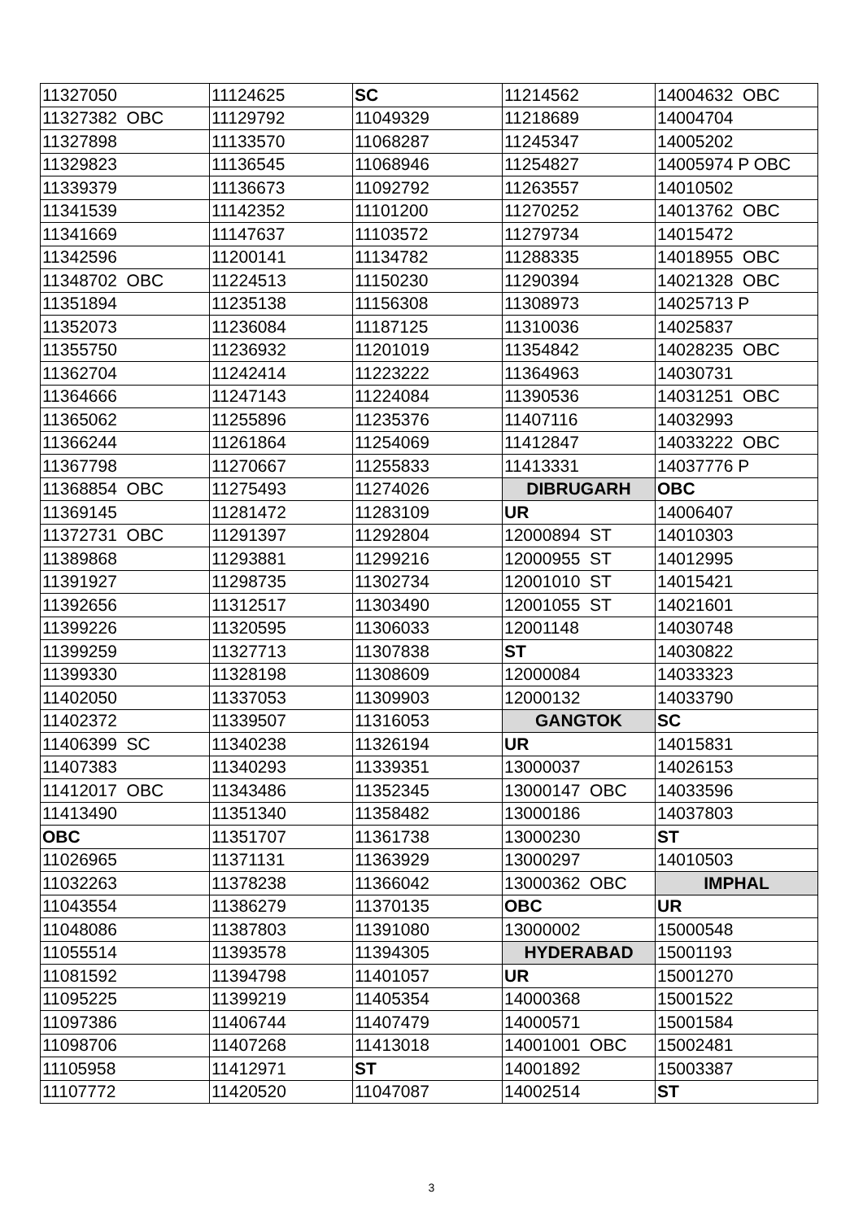| 11327050 | 11124625 | SC | 11214562 | 14004632 OBC |
| 11327382 OBC | 11129792 | 11049329 | 11218689 | 14004704 |
| 11327898 | 11133570 | 11068287 | 11245347 | 14005202 |
| 11329823 | 11136545 | 11068946 | 11254827 | 14005974 P OBC |
| 11339379 | 11136673 | 11092792 | 11263557 | 14010502 |
| 11341539 | 11142352 | 11101200 | 11270252 | 14013762 OBC |
| 11341669 | 11147637 | 11103572 | 11279734 | 14015472 |
| 11342596 | 11200141 | 11134782 | 11288335 | 14018955 OBC |
| 11348702 OBC | 11224513 | 11150230 | 11290394 | 14021328 OBC |
| 11351894 | 11235138 | 11156308 | 11308973 | 14025713 P |
| 11352073 | 11236084 | 11187125 | 11310036 | 14025837 |
| 11355750 | 11236932 | 11201019 | 11354842 | 14028235 OBC |
| 11362704 | 11242414 | 11223222 | 11364963 | 14030731 |
| 11364666 | 11247143 | 11224084 | 11390536 | 14031251 OBC |
| 11365062 | 11255896 | 11235376 | 11407116 | 14032993 |
| 11366244 | 11261864 | 11254069 | 11412847 | 14033222 OBC |
| 11367798 | 11270667 | 11255833 | 11413331 | 14037776 P |
| 11368854 OBC | 11275493 | 11274026 | DIBRUGARH | OBC |
| 11369145 | 11281472 | 11283109 | UR | 14006407 |
| 11372731 OBC | 11291397 | 11292804 | 12000894 ST | 14010303 |
| 11389868 | 11293881 | 11299216 | 12000955 ST | 14012995 |
| 11391927 | 11298735 | 11302734 | 12001010 ST | 14015421 |
| 11392656 | 11312517 | 11303490 | 12001055 ST | 14021601 |
| 11399226 | 11320595 | 11306033 | 12001148 | 14030748 |
| 11399259 | 11327713 | 11307838 | ST | 14030822 |
| 11399330 | 11328198 | 11308609 | 12000084 | 14033323 |
| 11402050 | 11337053 | 11309903 | 12000132 | 14033790 |
| 11402372 | 11339507 | 11316053 | GANGTOK | SC |
| 11406399 SC | 11340238 | 11326194 | UR | 14015831 |
| 11407383 | 11340293 | 11339351 | 13000037 | 14026153 |
| 11412017 OBC | 11343486 | 11352345 | 13000147 OBC | 14033596 |
| 11413490 | 11351340 | 11358482 | 13000186 | 14037803 |
| OBC | 11351707 | 11361738 | 13000230 | ST |
| 11026965 | 11371131 | 11363929 | 13000297 | 14010503 |
| 11032263 | 11378238 | 11366042 | 13000362 OBC | IMPHAL |
| 11043554 | 11386279 | 11370135 | OBC | UR |
| 11048086 | 11387803 | 11391080 | 13000002 | 15000548 |
| 11055514 | 11393578 | 11394305 | HYDERABAD | 15001193 |
| 11081592 | 11394798 | 11401057 | UR | 15001270 |
| 11095225 | 11399219 | 11405354 | 14000368 | 15001522 |
| 11097386 | 11406744 | 11407479 | 14000571 | 15001584 |
| 11098706 | 11407268 | 11413018 | 14001001 OBC | 15002481 |
| 11105958 | 11412971 | ST | 14001892 | 15003387 |
| 11107772 | 11420520 | 11047087 | 14002514 | ST |
3